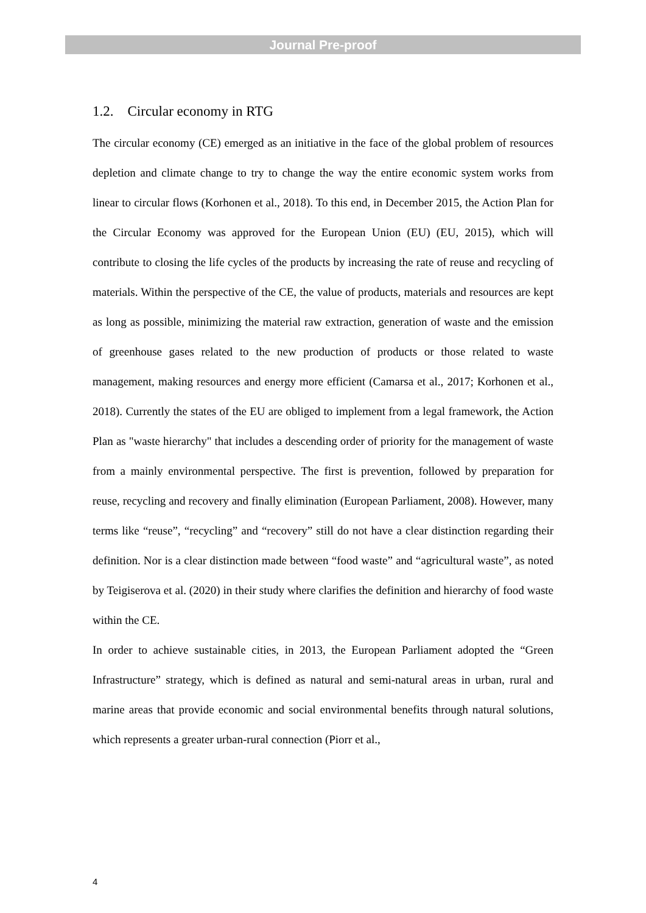Journal Pre-proof
1.2. Circular economy in RTG
The circular economy (CE) emerged as an initiative in the face of the global problem of resources depletion and climate change to try to change the way the entire economic system works from linear to circular flows (Korhonen et al., 2018). To this end, in December 2015, the Action Plan for the Circular Economy was approved for the European Union (EU) (EU, 2015), which will contribute to closing the life cycles of the products by increasing the rate of reuse and recycling of materials. Within the perspective of the CE, the value of products, materials and resources are kept as long as possible, minimizing the material raw extraction, generation of waste and the emission of greenhouse gases related to the new production of products or those related to waste management, making resources and energy more efficient (Camarsa et al., 2017; Korhonen et al., 2018). Currently the states of the EU are obliged to implement from a legal framework, the Action Plan as "waste hierarchy" that includes a descending order of priority for the management of waste from a mainly environmental perspective. The first is prevention, followed by preparation for reuse, recycling and recovery and finally elimination (European Parliament, 2008). However, many terms like “reuse”, “recycling” and “recovery” still do not have a clear distinction regarding their definition. Nor is a clear distinction made between “food waste” and “agricultural waste”, as noted by Teigiserova et al. (2020) in their study where clarifies the definition and hierarchy of food waste within the CE.
In order to achieve sustainable cities, in 2013, the European Parliament adopted the “Green Infrastructure” strategy, which is defined as natural and semi-natural areas in urban, rural and marine areas that provide economic and social environmental benefits through natural solutions, which represents a greater urban-rural connection (Piorr et al.,
4